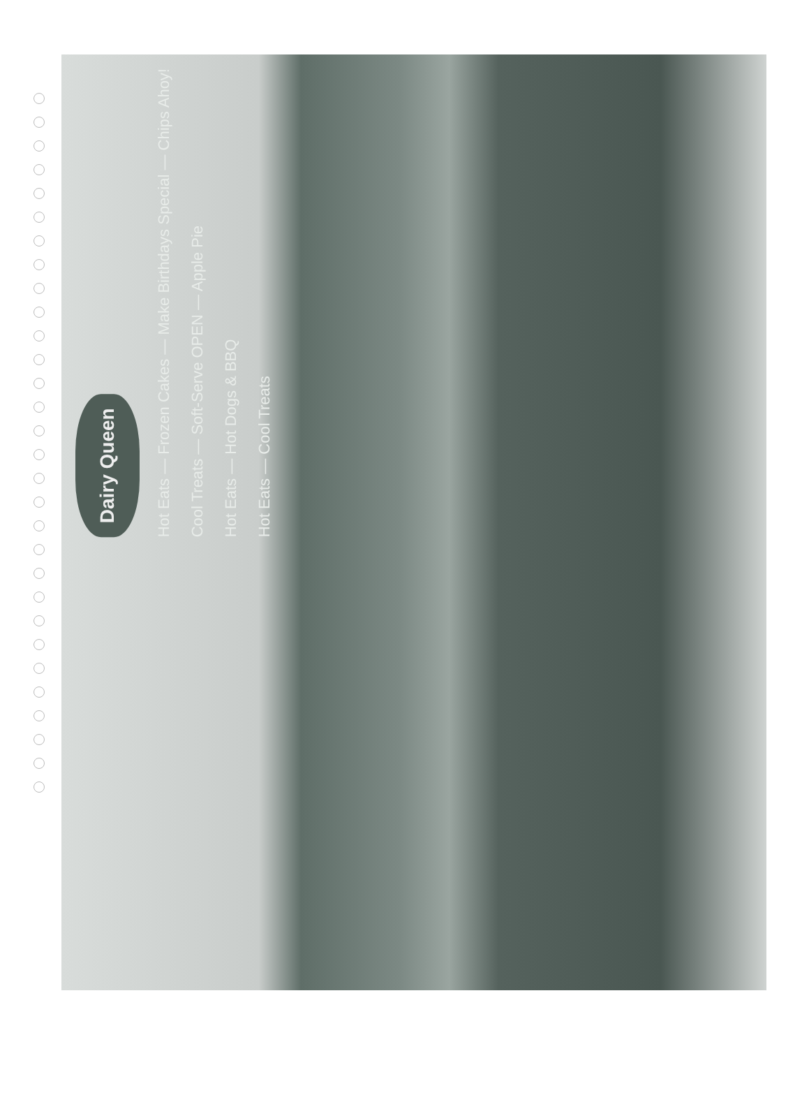Dairy Queen
Hot Eats — Frozen Cakes — Make Birthdays Special — Chips Ahoy!
Cool Treats — Soft-Serve OPEN — Apple Pie
Hot Eats — Hot Dogs & BBQ
Hot Eats — Cool Treats